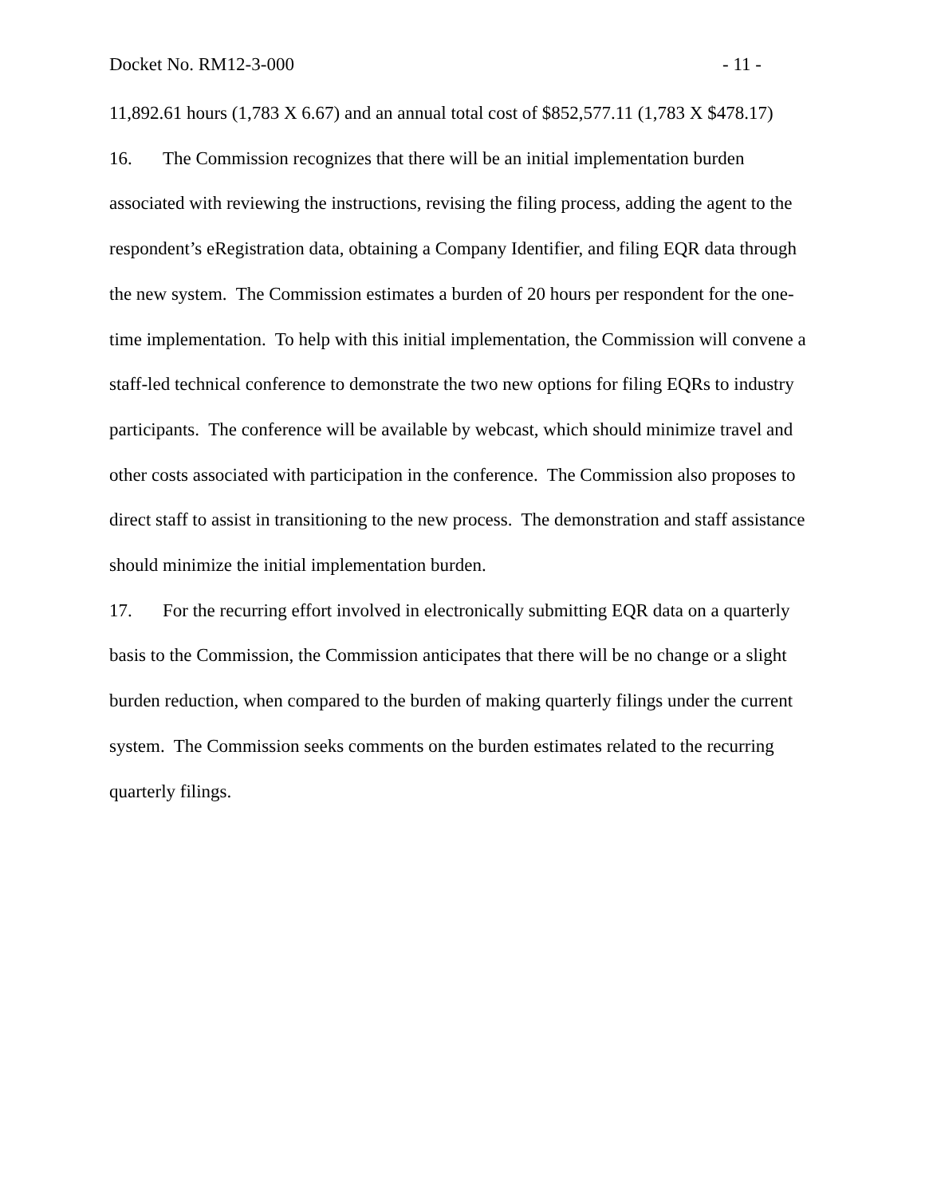Docket No. RM12-3-000 - 11 -
11,892.61 hours (1,783 X 6.67) and an annual total cost of $852,577.11 (1,783 X $478.17)
16. The Commission recognizes that there will be an initial implementation burden associated with reviewing the instructions, revising the filing process, adding the agent to the respondent’s eRegistration data, obtaining a Company Identifier, and filing EQR data through the new system. The Commission estimates a burden of 20 hours per respondent for the one-time implementation. To help with this initial implementation, the Commission will convene a staff-led technical conference to demonstrate the two new options for filing EQRs to industry participants. The conference will be available by webcast, which should minimize travel and other costs associated with participation in the conference. The Commission also proposes to direct staff to assist in transitioning to the new process. The demonstration and staff assistance should minimize the initial implementation burden.
17. For the recurring effort involved in electronically submitting EQR data on a quarterly basis to the Commission, the Commission anticipates that there will be no change or a slight burden reduction, when compared to the burden of making quarterly filings under the current system. The Commission seeks comments on the burden estimates related to the recurring quarterly filings.